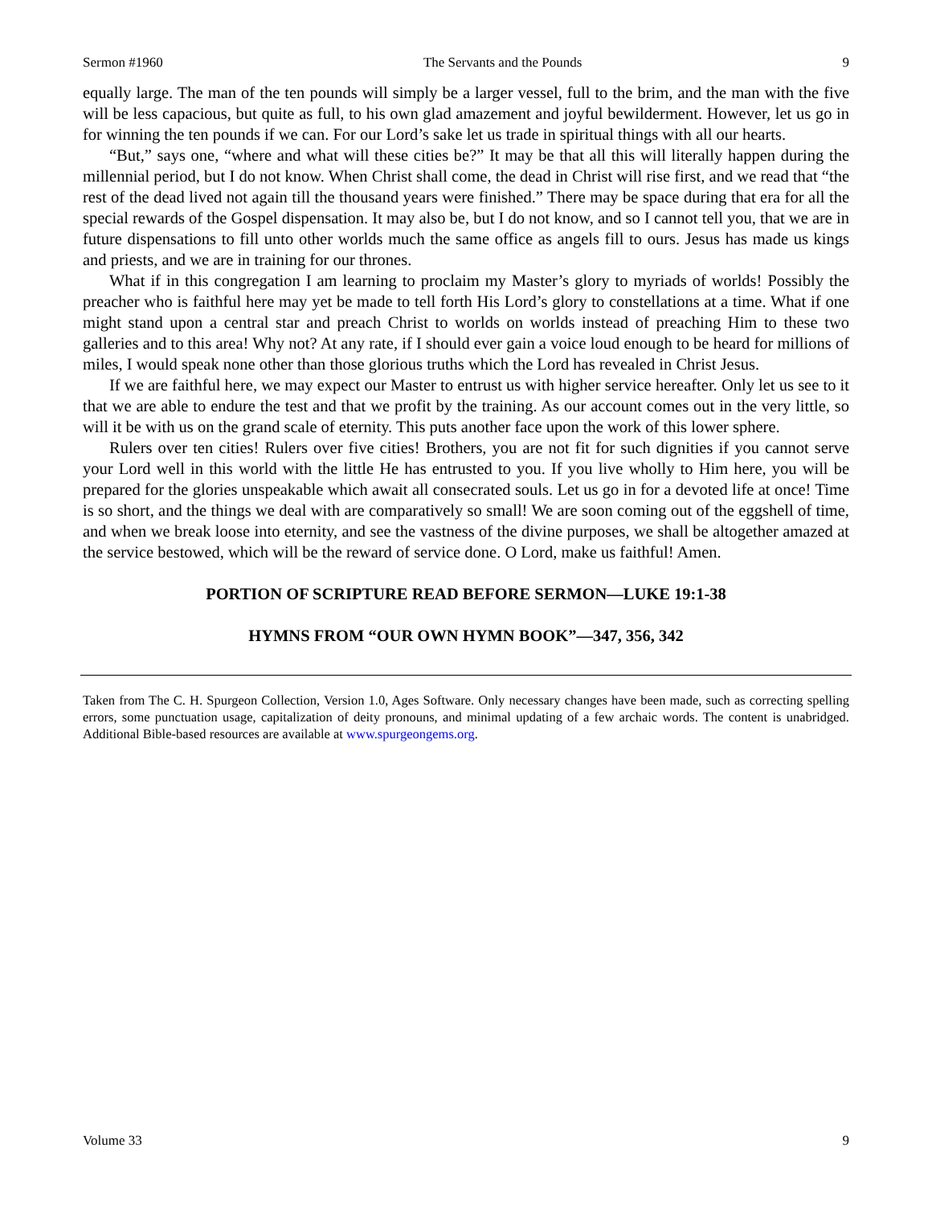Sermon #1960 The Servants and the Pounds 9
equally large. The man of the ten pounds will simply be a larger vessel, full to the brim, and the man with the five will be less capacious, but quite as full, to his own glad amazement and joyful bewilderment. However, let us go in for winning the ten pounds if we can. For our Lord’s sake let us trade in spiritual things with all our hearts.
“But,” says one, “where and what will these cities be?” It may be that all this will literally happen during the millennial period, but I do not know. When Christ shall come, the dead in Christ will rise first, and we read that “the rest of the dead lived not again till the thousand years were finished.” There may be space during that era for all the special rewards of the Gospel dispensation. It may also be, but I do not know, and so I cannot tell you, that we are in future dispensations to fill unto other worlds much the same office as angels fill to ours. Jesus has made us kings and priests, and we are in training for our thrones.
What if in this congregation I am learning to proclaim my Master’s glory to myriads of worlds! Possibly the preacher who is faithful here may yet be made to tell forth His Lord’s glory to constellations at a time. What if one might stand upon a central star and preach Christ to worlds on worlds instead of preaching Him to these two galleries and to this area! Why not? At any rate, if I should ever gain a voice loud enough to be heard for millions of miles, I would speak none other than those glorious truths which the Lord has revealed in Christ Jesus.
If we are faithful here, we may expect our Master to entrust us with higher service hereafter. Only let us see to it that we are able to endure the test and that we profit by the training. As our account comes out in the very little, so will it be with us on the grand scale of eternity. This puts another face upon the work of this lower sphere.
Rulers over ten cities! Rulers over five cities! Brothers, you are not fit for such dignities if you cannot serve your Lord well in this world with the little He has entrusted to you. If you live wholly to Him here, you will be prepared for the glories unspeakable which await all consecrated souls. Let us go in for a devoted life at once! Time is so short, and the things we deal with are comparatively so small! We are soon coming out of the eggshell of time, and when we break loose into eternity, and see the vastness of the divine purposes, we shall be altogether amazed at the service bestowed, which will be the reward of service done. O Lord, make us faithful! Amen.
PORTION OF SCRIPTURE READ BEFORE SERMON—LUKE 19:1-38
HYMNS FROM “OUR OWN HYMN BOOK”—347, 356, 342
Taken from The C. H. Spurgeon Collection, Version 1.0, Ages Software. Only necessary changes have been made, such as correcting spelling errors, some punctuation usage, capitalization of deity pronouns, and minimal updating of a few archaic words. The content is unabridged. Additional Bible-based resources are available at www.spurgeongems.org.
Volume 33 9